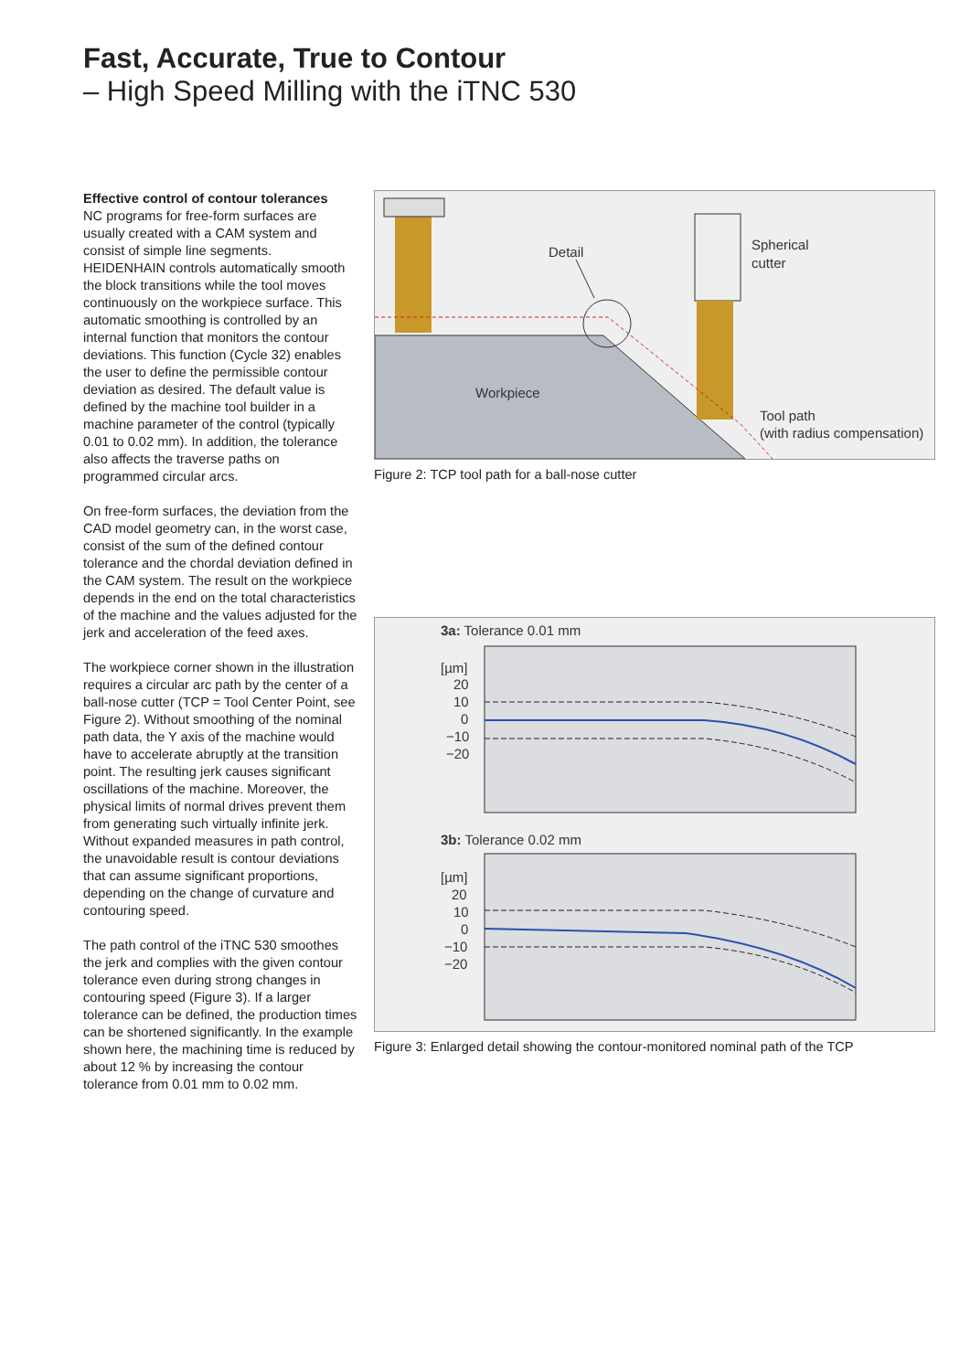Fast, Accurate, True to Contour
– High Speed Milling with the iTNC 530
Effective control of contour tolerances
NC programs for free-form surfaces are usually created with a CAM system and consist of simple line segments. HEIDENHAIN controls automatically smooth the block transitions while the tool moves continuously on the workpiece surface. This automatic smoothing is controlled by an internal function that monitors the contour deviations. This function (Cycle 32) enables the user to define the permissible contour deviation as desired. The default value is defined by the machine tool builder in a machine parameter of the control (typically 0.01 to 0.02 mm). In addition, the tolerance also affects the traverse paths on programmed circular arcs.
On free-form surfaces, the deviation from the CAD model geometry can, in the worst case, consist of the sum of the defined contour tolerance and the chordal deviation defined in the CAM system. The result on the workpiece depends in the end on the total characteristics of the machine and the values adjusted for the jerk and acceleration of the feed axes.
The workpiece corner shown in the illustration requires a circular arc path by the center of a ball-nose cutter (TCP = Tool Center Point, see Figure 2). Without smoothing of the nominal path data, the Y axis of the machine would have to accelerate abruptly at the transition point. The resulting jerk causes significant oscillations of the machine. Moreover, the physical limits of normal drives prevent them from generating such virtually infinite jerk. Without expanded measures in path control, the unavoidable result is contour deviations that can assume significant proportions, depending on the change of curvature and contouring speed.
The path control of the iTNC 530 smoothes the jerk and complies with the given contour tolerance even during strong changes in contouring speed (Figure 3). If a larger tolerance can be defined, the production times can be shortened significantly. In the example shown here, the machining time is reduced by about 12 % by increasing the contour tolerance from 0.01 mm to 0.02 mm.
Detail
Spherical
cutter
Workpiece
Tool path
(with radius compensation)
Figure 2: TCP tool path for a ball-nose cutter
3a: Tolerance 0.01 mm
[µm]
20
10
0
−10
−20
3b: Tolerance 0.02 mm
[µm]
20
10
0
−10
−20
Figure 3: Enlarged detail showing the contour-monitored nominal path of the TCP